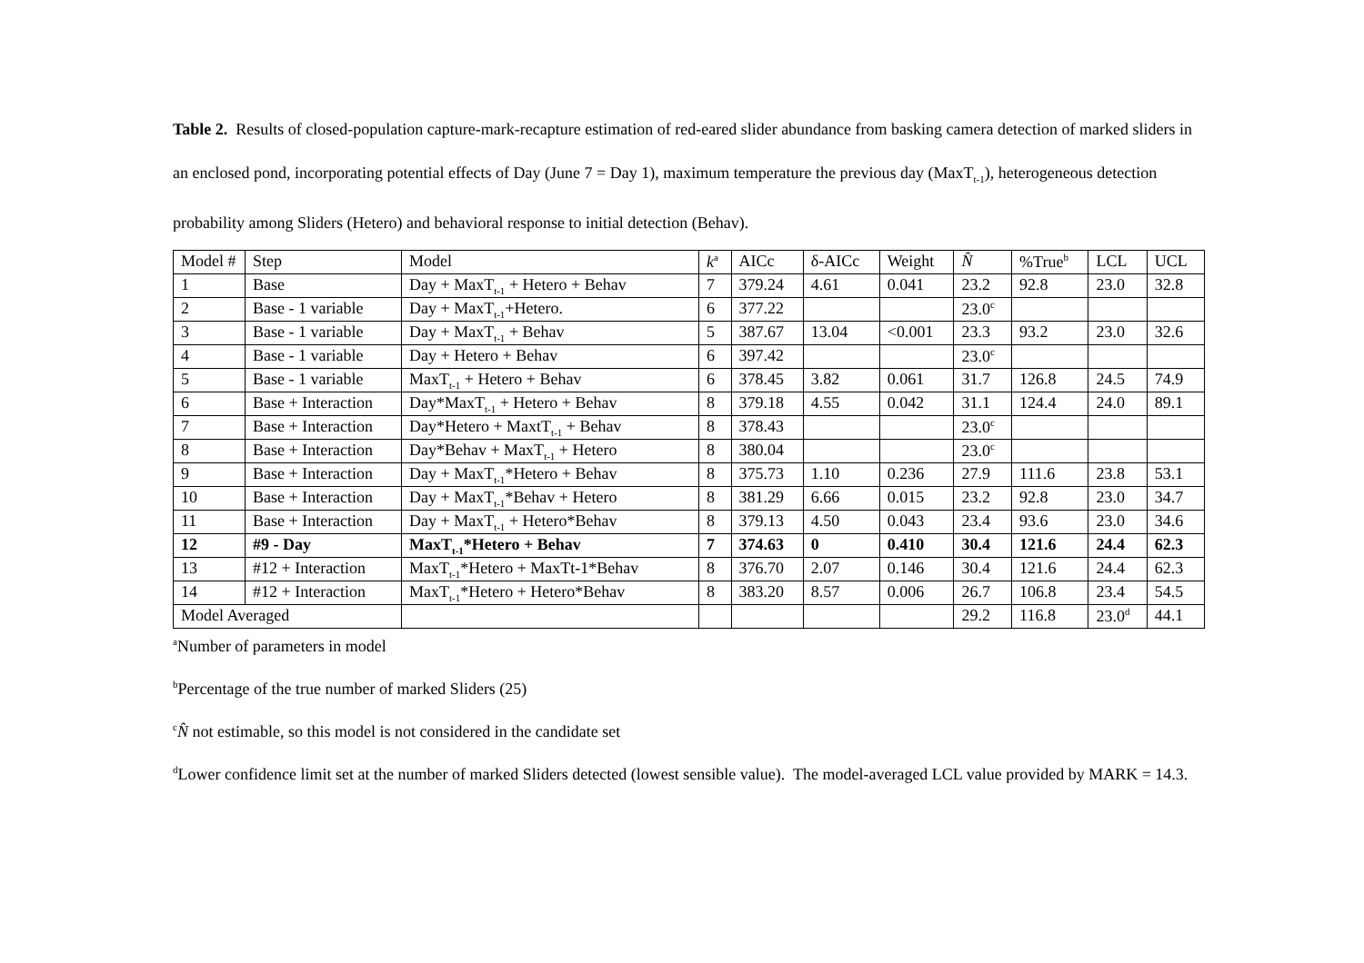Table 2. Results of closed-population capture-mark-recapture estimation of red-eared slider abundance from basking camera detection of marked sliders in an enclosed pond, incorporating potential effects of Day (June 7 = Day 1), maximum temperature the previous day (MaxT<sub>t-1</sub>), heterogeneous detection probability among Sliders (Hetero) and behavioral response to initial detection (Behav).
| Model # | Step | Model | k<sup>a</sup> | AICc | δ-AICc | Weight | N̂ | %True<sup>b</sup> | LCL | UCL |
| --- | --- | --- | --- | --- | --- | --- | --- | --- | --- | --- |
| 1 | Base | Day + MaxT<sub>t-1</sub> + Hetero + Behav | 7 | 379.24 | 4.61 | 0.041 | 23.2 | 92.8 | 23.0 | 32.8 |
| 2 | Base - 1 variable | Day + MaxT<sub>t-1</sub>+Hetero. | 6 | 377.22 | | | 23.0<sup>c</sup> | | | |
| 3 | Base - 1 variable | Day + MaxT<sub>t-1</sub> + Behav | 5 | 387.67 | 13.04 | <0.001 | 23.3 | 93.2 | 23.0 | 32.6 |
| 4 | Base - 1 variable | Day + Hetero + Behav | 6 | 397.42 | | | 23.0<sup>c</sup> | | | |
| 5 | Base - 1 variable | MaxT<sub>t-1</sub> + Hetero + Behav | 6 | 378.45 | 3.82 | 0.061 | 31.7 | 126.8 | 24.5 | 74.9 |
| 6 | Base + Interaction | Day*MaxT<sub>t-1</sub> + Hetero + Behav | 8 | 379.18 | 4.55 | 0.042 | 31.1 | 124.4 | 24.0 | 89.1 |
| 7 | Base + Interaction | Day*Hetero + MaxtT<sub>t-1</sub> + Behav | 8 | 378.43 | | | 23.0<sup>c</sup> | | | |
| 8 | Base + Interaction | Day*Behav + MaxT<sub>t-1</sub> + Hetero | 8 | 380.04 | | | 23.0<sup>c</sup> | | | |
| 9 | Base + Interaction | Day + MaxT<sub>t-1</sub>*Hetero + Behav | 8 | 375.73 | 1.10 | 0.236 | 27.9 | 111.6 | 23.8 | 53.1 |
| 10 | Base + Interaction | Day + MaxT<sub>t-1</sub>*Behav + Hetero | 8 | 381.29 | 6.66 | 0.015 | 23.2 | 92.8 | 23.0 | 34.7 |
| 11 | Base + Interaction | Day + MaxT<sub>t-1</sub> + Hetero*Behav | 8 | 379.13 | 4.50 | 0.043 | 23.4 | 93.6 | 23.0 | 34.6 |
| 12 | #9 - Day | MaxT<sub>t-1</sub>*Hetero + Behav | 7 | 374.63 | 0 | 0.410 | 30.4 | 121.6 | 24.4 | 62.3 |
| 13 | #12 + Interaction | MaxT<sub>t-1</sub>*Hetero + MaxTt-1*Behav | 8 | 376.70 | 2.07 | 0.146 | 30.4 | 121.6 | 24.4 | 62.3 |
| 14 | #12 + Interaction | MaxT<sub>t-1</sub>*Hetero + Hetero*Behav | 8 | 383.20 | 8.57 | 0.006 | 26.7 | 106.8 | 23.4 | 54.5 |
| Model Averaged | | | | | | | 29.2 | 116.8 | 23.0<sup>d</sup> | 44.1 |
<sup>a</sup> Number of parameters in model
<sup>b</sup> Percentage of the true number of marked Sliders (25)
<sup>c</sup> N̂ not estimable, so this model is not considered in the candidate set
<sup>d</sup> Lower confidence limit set at the number of marked Sliders detected (lowest sensible value). The model-averaged LCL value provided by MARK = 14.3.